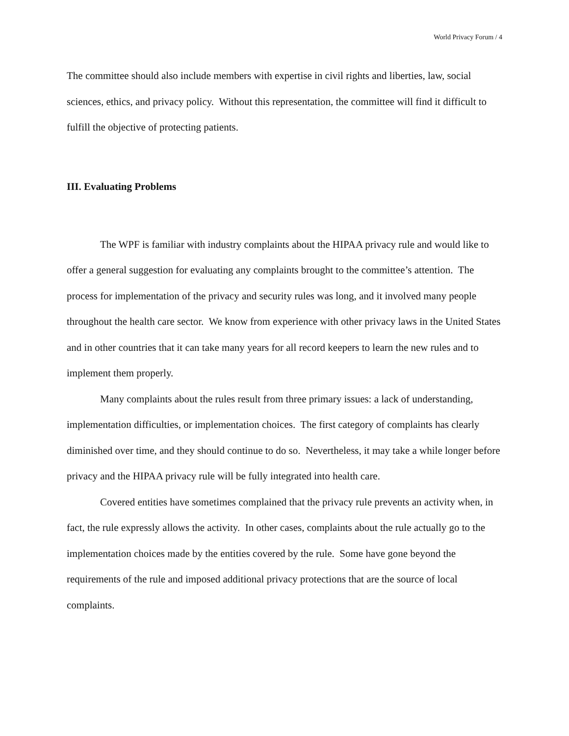World Privacy Forum / 4
The committee should also include members with expertise in civil rights and liberties, law, social sciences, ethics, and privacy policy. Without this representation, the committee will find it difficult to fulfill the objective of protecting patients.
III. Evaluating Problems
The WPF is familiar with industry complaints about the HIPAA privacy rule and would like to offer a general suggestion for evaluating any complaints brought to the committee’s attention. The process for implementation of the privacy and security rules was long, and it involved many people throughout the health care sector. We know from experience with other privacy laws in the United States and in other countries that it can take many years for all record keepers to learn the new rules and to implement them properly.
Many complaints about the rules result from three primary issues: a lack of understanding, implementation difficulties, or implementation choices. The first category of complaints has clearly diminished over time, and they should continue to do so. Nevertheless, it may take a while longer before privacy and the HIPAA privacy rule will be fully integrated into health care.
Covered entities have sometimes complained that the privacy rule prevents an activity when, in fact, the rule expressly allows the activity. In other cases, complaints about the rule actually go to the implementation choices made by the entities covered by the rule. Some have gone beyond the requirements of the rule and imposed additional privacy protections that are the source of local complaints.